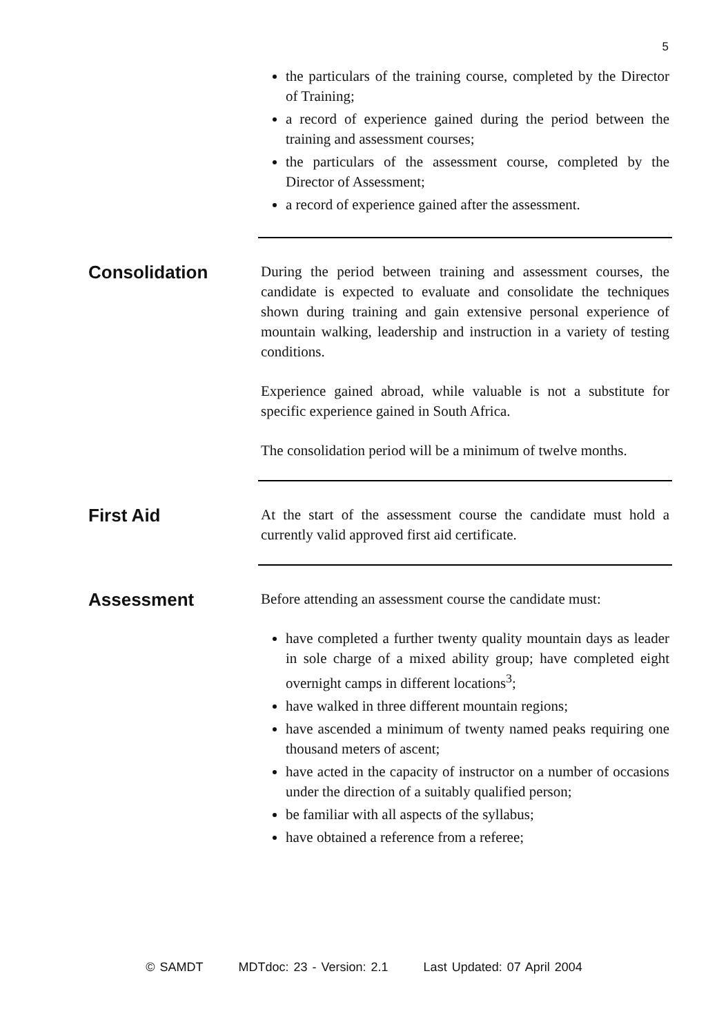5
the particulars of the training course, completed by the Director of Training;
a record of experience gained during the period between the training and assessment courses;
the particulars of the assessment course, completed by the Director of Assessment;
a record of experience gained after the assessment.
Consolidation
During the period between training and assessment courses, the candidate is expected to evaluate and consolidate the techniques shown during training and gain extensive personal experience of mountain walking, leadership and instruction in a variety of testing conditions.
Experience gained abroad, while valuable is not a substitute for specific experience gained in South Africa.
The consolidation period will be a minimum of twelve months.
First Aid
At the start of the assessment course the candidate must hold a currently valid approved first aid certificate.
Assessment
Before attending an assessment course the candidate must:
have completed a further twenty quality mountain days as leader in sole charge of a mixed ability group; have completed eight overnight camps in different locations<sup>3</sup>;
have walked in three different mountain regions;
have ascended a minimum of twenty named peaks requiring one thousand meters of ascent;
have acted in the capacity of instructor on a number of occasions under the direction of a suitably qualified person;
be familiar with all aspects of the syllabus;
have obtained a reference from a referee;
© SAMDT MDTdoc: 23 - Version: 2.1 Last Updated: 07 April 2004